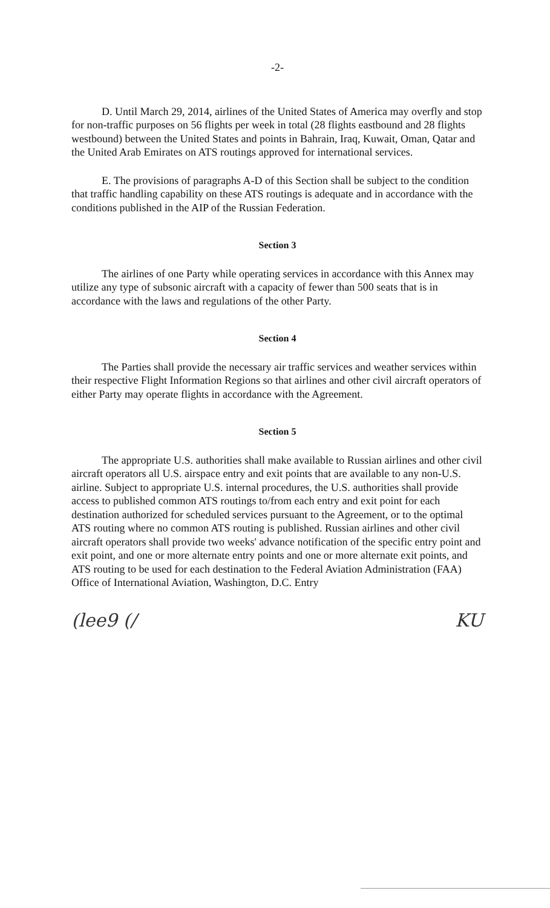-2-
D. Until March 29, 2014, airlines of the United States of America may overfly and stop for non-traffic purposes on 56 flights per week in total (28 flights eastbound and 28 flights westbound) between the United States and points in Bahrain, Iraq, Kuwait, Oman, Qatar and the United Arab Emirates on ATS routings approved for international services.
E. The provisions of paragraphs A-D of this Section shall be subject to the condition that traffic handling capability on these ATS routings is adequate and in accordance with the conditions published in the AIP of the Russian Federation.
Section 3
The airlines of one Party while operating services in accordance with this Annex may utilize any type of subsonic aircraft with a capacity of fewer than 500 seats that is in accordance with the laws and regulations of the other Party.
Section 4
The Parties shall provide the necessary air traffic services and weather services within their respective Flight Information Regions so that airlines and other civil aircraft operators of either Party may operate flights in accordance with the Agreement.
Section 5
The appropriate U.S. authorities shall make available to Russian airlines and other civil aircraft operators all U.S. airspace entry and exit points that are available to any non-U.S. airline. Subject to appropriate U.S. internal procedures, the U.S. authorities shall provide access to published common ATS routings to/from each entry and exit point for each destination authorized for scheduled services pursuant to the Agreement, or to the optimal ATS routing where no common ATS routing is published. Russian airlines and other civil aircraft operators shall provide two weeks' advance notification of the specific entry point and exit point, and one or more alternate entry points and one or more alternate exit points, and ATS routing to be used for each destination to the Federal Aviation Administration (FAA) Office of International Aviation, Washington, D.C. Entry
(lee9 (/ KU